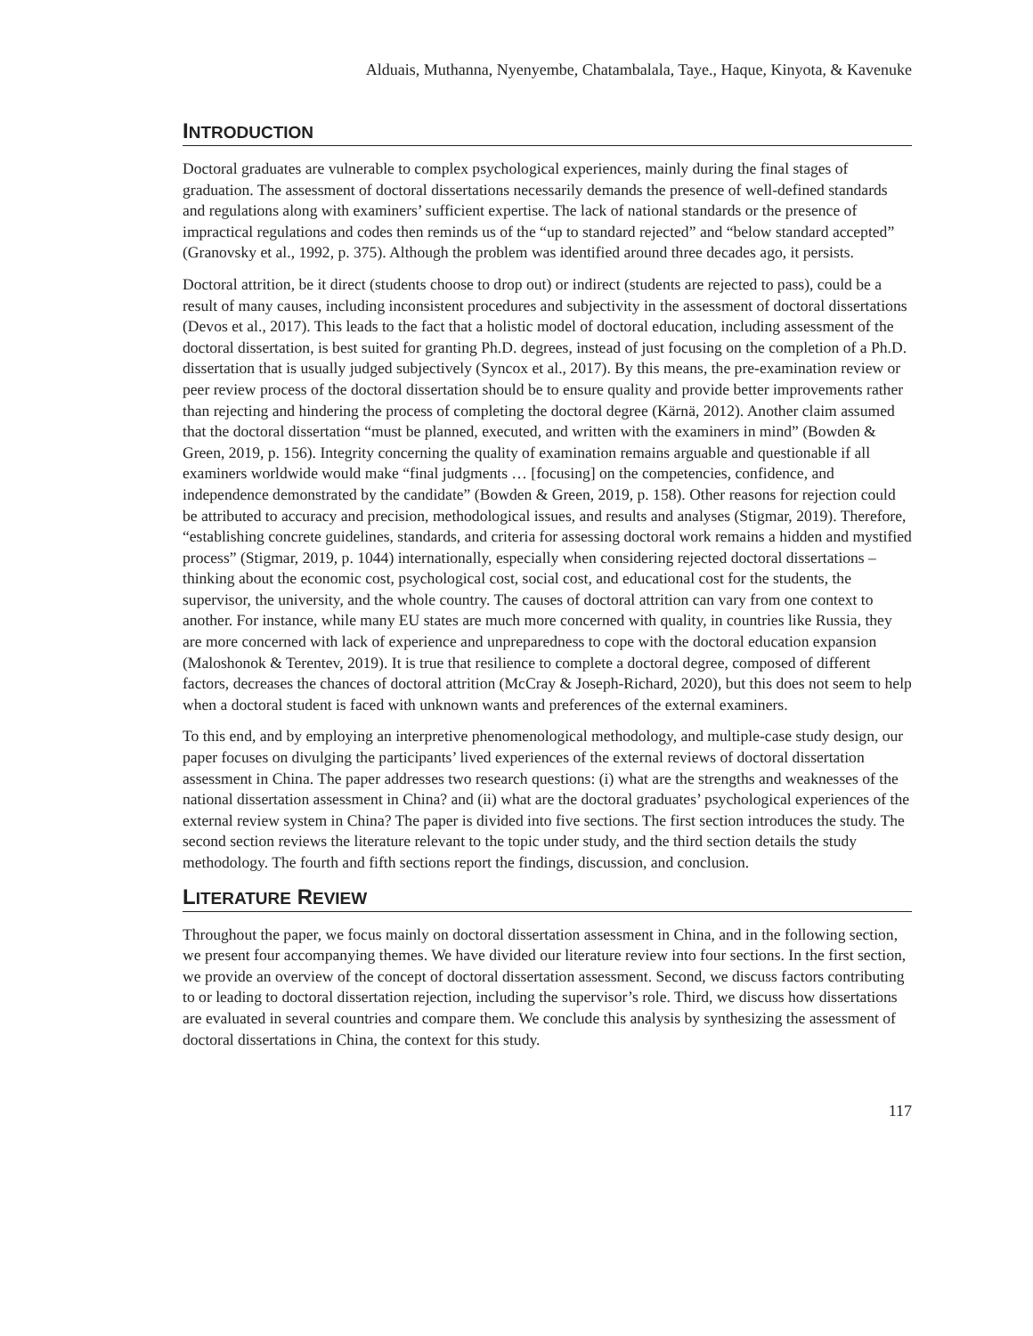Alduais, Muthanna, Nyenyembe, Chatambalala, Taye., Haque, Kinyota, & Kavenuke
INTRODUCTION
Doctoral graduates are vulnerable to complex psychological experiences, mainly during the final stages of graduation. The assessment of doctoral dissertations necessarily demands the presence of well-defined standards and regulations along with examiners’ sufficient expertise. The lack of national standards or the presence of impractical regulations and codes then reminds us of the “up to standard rejected” and “below standard accepted” (Granovsky et al., 1992, p. 375). Although the problem was identified around three decades ago, it persists.
Doctoral attrition, be it direct (students choose to drop out) or indirect (students are rejected to pass), could be a result of many causes, including inconsistent procedures and subjectivity in the assessment of doctoral dissertations (Devos et al., 2017). This leads to the fact that a holistic model of doctoral education, including assessment of the doctoral dissertation, is best suited for granting Ph.D. degrees, instead of just focusing on the completion of a Ph.D. dissertation that is usually judged subjectively (Syncox et al., 2017). By this means, the pre-examination review or peer review process of the doctoral dissertation should be to ensure quality and provide better improvements rather than rejecting and hindering the process of completing the doctoral degree (Kärnä, 2012). Another claim assumed that the doctoral dissertation “must be planned, executed, and written with the examiners in mind” (Bowden & Green, 2019, p. 156). Integrity concerning the quality of examination remains arguable and questionable if all examiners worldwide would make “final judgments … [focusing] on the competencies, confidence, and independence demonstrated by the candidate” (Bowden & Green, 2019, p. 158). Other reasons for rejection could be attributed to accuracy and precision, methodological issues, and results and analyses (Stigmar, 2019). Therefore, “establishing concrete guidelines, standards, and criteria for assessing doctoral work remains a hidden and mystified process” (Stigmar, 2019, p. 1044) internationally, especially when considering rejected doctoral dissertations – thinking about the economic cost, psychological cost, social cost, and educational cost for the students, the supervisor, the university, and the whole country. The causes of doctoral attrition can vary from one context to another. For instance, while many EU states are much more concerned with quality, in countries like Russia, they are more concerned with lack of experience and unpreparedness to cope with the doctoral education expansion (Maloshonok & Terentev, 2019). It is true that resilience to complete a doctoral degree, composed of different factors, decreases the chances of doctoral attrition (McCray & Joseph-Richard, 2020), but this does not seem to help when a doctoral student is faced with unknown wants and preferences of the external examiners.
To this end, and by employing an interpretive phenomenological methodology, and multiple-case study design, our paper focuses on divulging the participants’ lived experiences of the external reviews of doctoral dissertation assessment in China. The paper addresses two research questions: (i) what are the strengths and weaknesses of the national dissertation assessment in China? and (ii) what are the doctoral graduates’ psychological experiences of the external review system in China? The paper is divided into five sections. The first section introduces the study. The second section reviews the literature relevant to the topic under study, and the third section details the study methodology. The fourth and fifth sections report the findings, discussion, and conclusion.
LITERATURE REVIEW
Throughout the paper, we focus mainly on doctoral dissertation assessment in China, and in the following section, we present four accompanying themes. We have divided our literature review into four sections. In the first section, we provide an overview of the concept of doctoral dissertation assessment. Second, we discuss factors contributing to or leading to doctoral dissertation rejection, including the supervisor’s role. Third, we discuss how dissertations are evaluated in several countries and compare them. We conclude this analysis by synthesizing the assessment of doctoral dissertations in China, the context for this study.
117